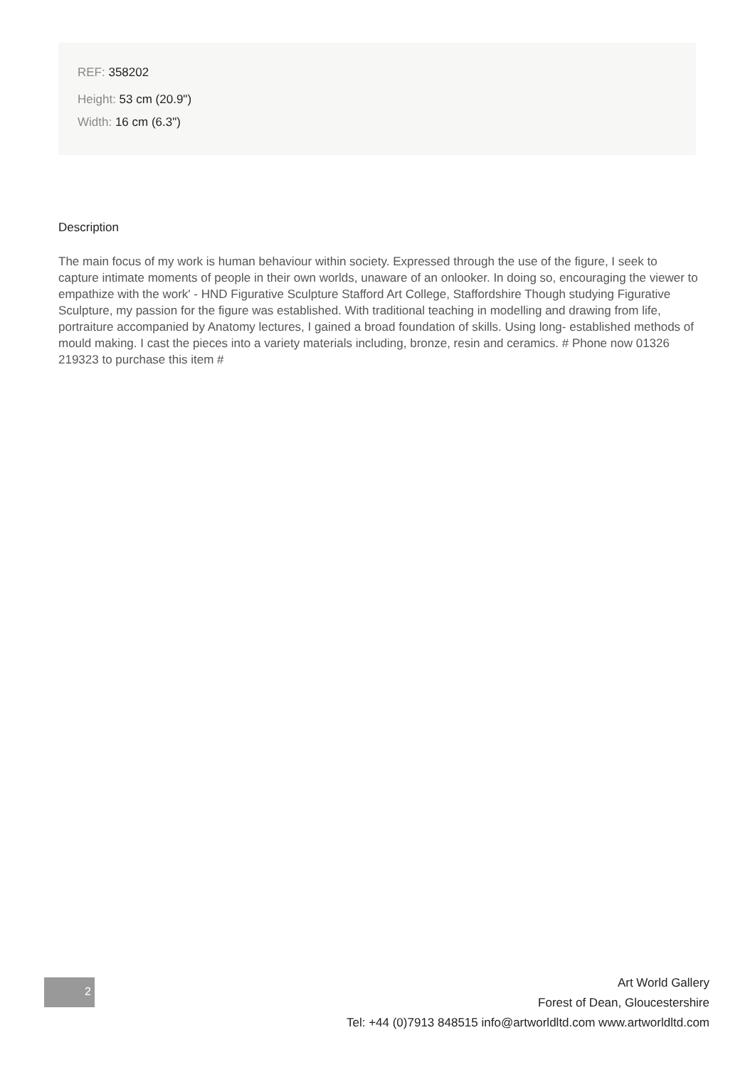REF: 358202
Height: 53 cm (20.9")
Width: 16 cm (6.3")
Description
The main focus of my work is human behaviour within society. Expressed through the use of the figure, I seek to capture intimate moments of people in their own worlds, unaware of an onlooker. In doing so, encouraging the viewer to empathize with the work' - HND Figurative Sculpture Stafford Art College, Staffordshire Though studying Figurative Sculpture, my passion for the figure was established. With traditional teaching in modelling and drawing from life, portraiture accompanied by Anatomy lectures, I gained a broad foundation of skills. Using long- established methods of mould making. I cast the pieces into a variety materials including, bronze, resin and ceramics. # Phone now 01326 219323 to purchase this item #
2
Art World Gallery
Forest of Dean, Gloucestershire
Tel: +44 (0)7913 848515 info@artworldltd.com www.artworldltd.com